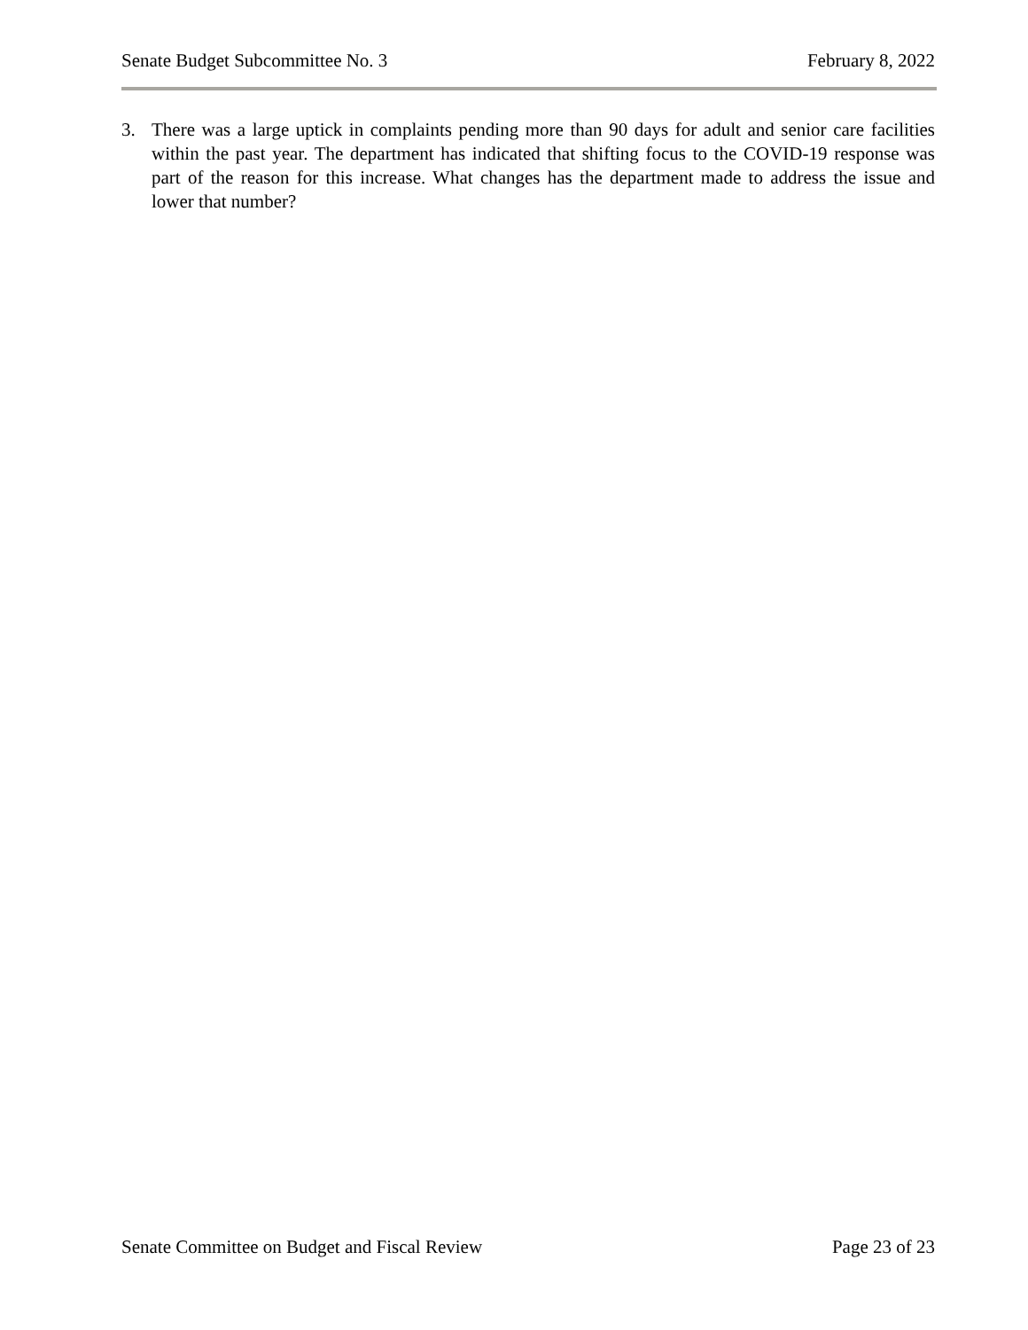Senate Budget Subcommittee No. 3 February 8, 2022
3. There was a large uptick in complaints pending more than 90 days for adult and senior care facilities within the past year. The department has indicated that shifting focus to the COVID-19 response was part of the reason for this increase. What changes has the department made to address the issue and lower that number?
Senate Committee on Budget and Fiscal Review Page 23 of 23